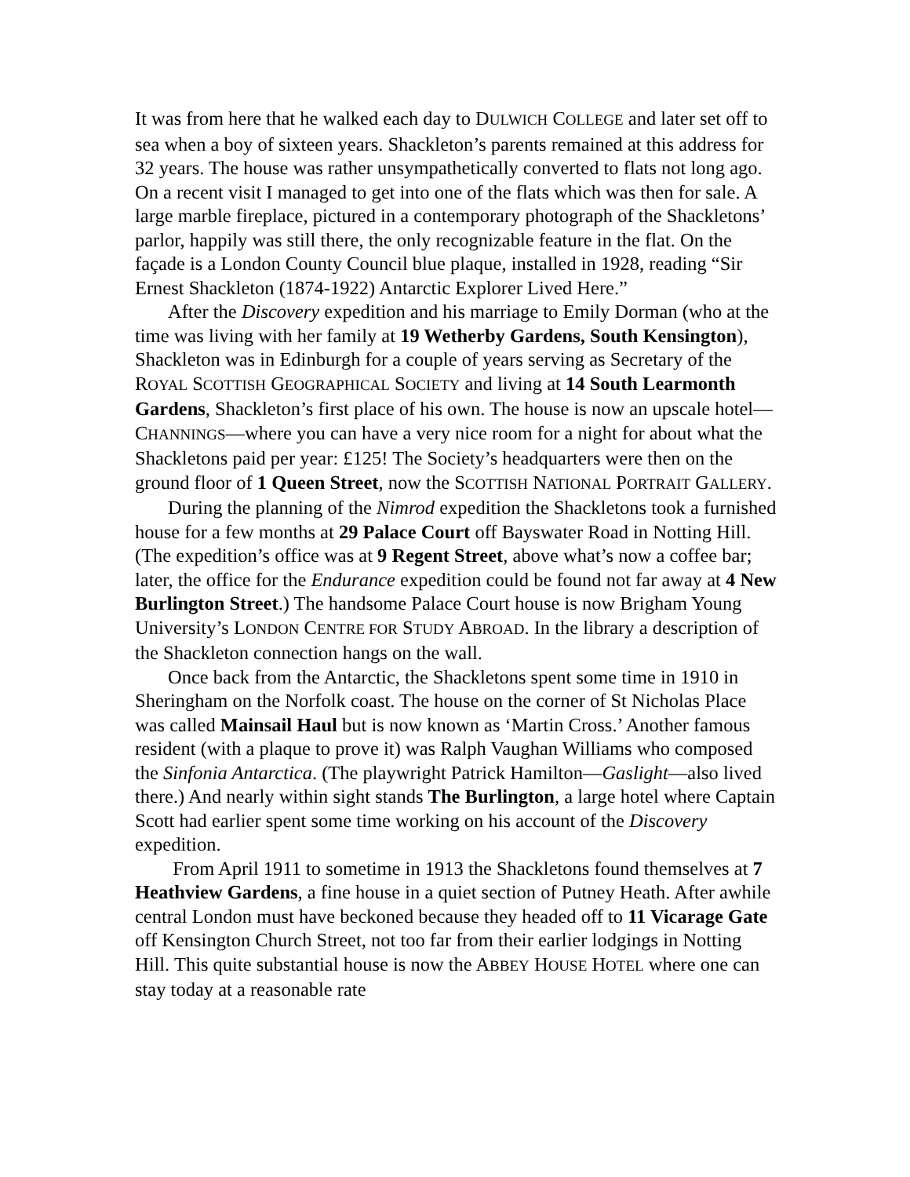It was from here that he walked each day to DULWICH COLLEGE and later set off to sea when a boy of sixteen years. Shackleton’s parents remained at this address for 32 years. The house was rather unsympathetically converted to flats not long ago. On a recent visit I managed to get into one of the flats which was then for sale. A large marble fireplace, pictured in a contemporary photograph of the Shackletons’ parlor, happily was still there, the only recognizable feature in the flat. On the façade is a London County Council blue plaque, installed in 1928, reading “Sir Ernest Shackleton (1874-1922) Antarctic Explorer Lived Here.”
After the Discovery expedition and his marriage to Emily Dorman (who at the time was living with her family at 19 Wetherby Gardens, South Kensington), Shackleton was in Edinburgh for a couple of years serving as Secretary of the ROYAL SCOTTISH GEOGRAPHICAL SOCIETY and living at 14 South Learmonth Gardens, Shackleton’s first place of his own. The house is now an upscale hotel—CHANNINGS—where you can have a very nice room for a night for about what the Shackletons paid per year: £125! The Society’s headquarters were then on the ground floor of 1 Queen Street, now the SCOTTISH NATIONAL PORTRAIT GALLERY.
During the planning of the Nimrod expedition the Shackletons took a furnished house for a few months at 29 Palace Court off Bayswater Road in Notting Hill. (The expedition’s office was at 9 Regent Street, above what’s now a coffee bar; later, the office for the Endurance expedition could be found not far away at 4 New Burlington Street.) The handsome Palace Court house is now Brigham Young University’s LONDON CENTRE FOR STUDY ABROAD. In the library a description of the Shackleton connection hangs on the wall.
Once back from the Antarctic, the Shackletons spent some time in 1910 in Sheringham on the Norfolk coast. The house on the corner of St Nicholas Place was called Mainsail Haul but is now known as ‘Martin Cross.’ Another famous resident (with a plaque to prove it) was Ralph Vaughan Williams who composed the Sinfonia Antarctica. (The playwright Patrick Hamilton—Gaslight—also lived there.) And nearly within sight stands The Burlington, a large hotel where Captain Scott had earlier spent some time working on his account of the Discovery expedition.
From April 1911 to sometime in 1913 the Shackletons found themselves at 7 Heathview Gardens, a fine house in a quiet section of Putney Heath. After awhile central London must have beckoned because they headed off to 11 Vicarage Gate off Kensington Church Street, not too far from their earlier lodgings in Notting Hill. This quite substantial house is now the ABBEY HOUSE HOTEL where one can stay today at a reasonable rate